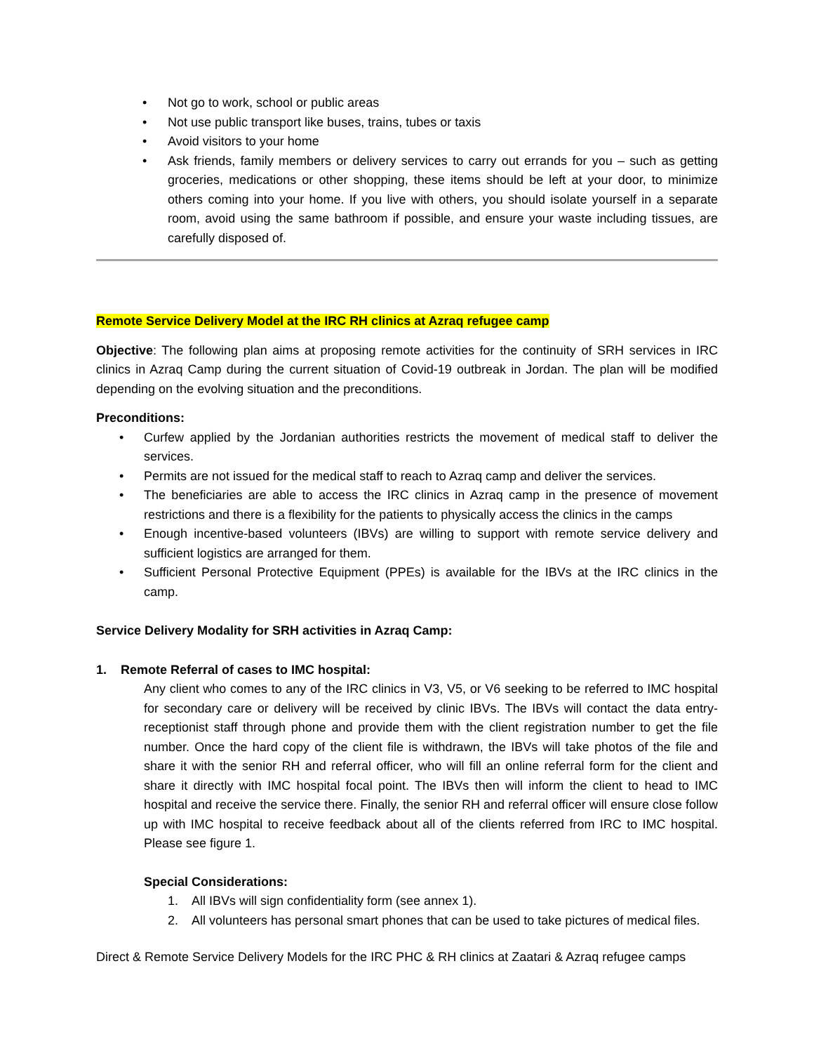• Not go to work, school or public areas
• Not use public transport like buses, trains, tubes or taxis
• Avoid visitors to your home
• Ask friends, family members or delivery services to carry out errands for you – such as getting groceries, medications or other shopping, these items should be left at your door, to minimize others coming into your home. If you live with others, you should isolate yourself in a separate room, avoid using the same bathroom if possible, and ensure your waste including tissues, are carefully disposed of.
Remote Service Delivery Model at the IRC RH clinics at Azraq refugee camp
Objective: The following plan aims at proposing remote activities for the continuity of SRH services in IRC clinics in Azraq Camp during the current situation of Covid-19 outbreak in Jordan. The plan will be modified depending on the evolving situation and the preconditions.
Preconditions:
• Curfew applied by the Jordanian authorities restricts the movement of medical staff to deliver the services.
• Permits are not issued for the medical staff to reach to Azraq camp and deliver the services.
• The beneficiaries are able to access the IRC clinics in Azraq camp in the presence of movement restrictions and there is a flexibility for the patients to physically access the clinics in the camps
• Enough incentive-based volunteers (IBVs) are willing to support with remote service delivery and sufficient logistics are arranged for them.
• Sufficient Personal Protective Equipment (PPEs) is available for the IBVs at the IRC clinics in the camp.
Service Delivery Modality for SRH activities in Azraq Camp:
1. Remote Referral of cases to IMC hospital:
Any client who comes to any of the IRC clinics in V3, V5, or V6 seeking to be referred to IMC hospital for secondary care or delivery will be received by clinic IBVs. The IBVs will contact the data entry-receptionist staff through phone and provide them with the client registration number to get the file number. Once the hard copy of the client file is withdrawn, the IBVs will take photos of the file and share it with the senior RH and referral officer, who will fill an online referral form for the client and share it directly with IMC hospital focal point. The IBVs then will inform the client to head to IMC hospital and receive the service there. Finally, the senior RH and referral officer will ensure close follow up with IMC hospital to receive feedback about all of the clients referred from IRC to IMC hospital. Please see figure 1.
Special Considerations:
1. All IBVs will sign confidentiality form (see annex 1).
2. All volunteers has personal smart phones that can be used to take pictures of medical files.
Direct & Remote Service Delivery Models for the IRC PHC & RH clinics at Zaatari & Azraq refugee camps